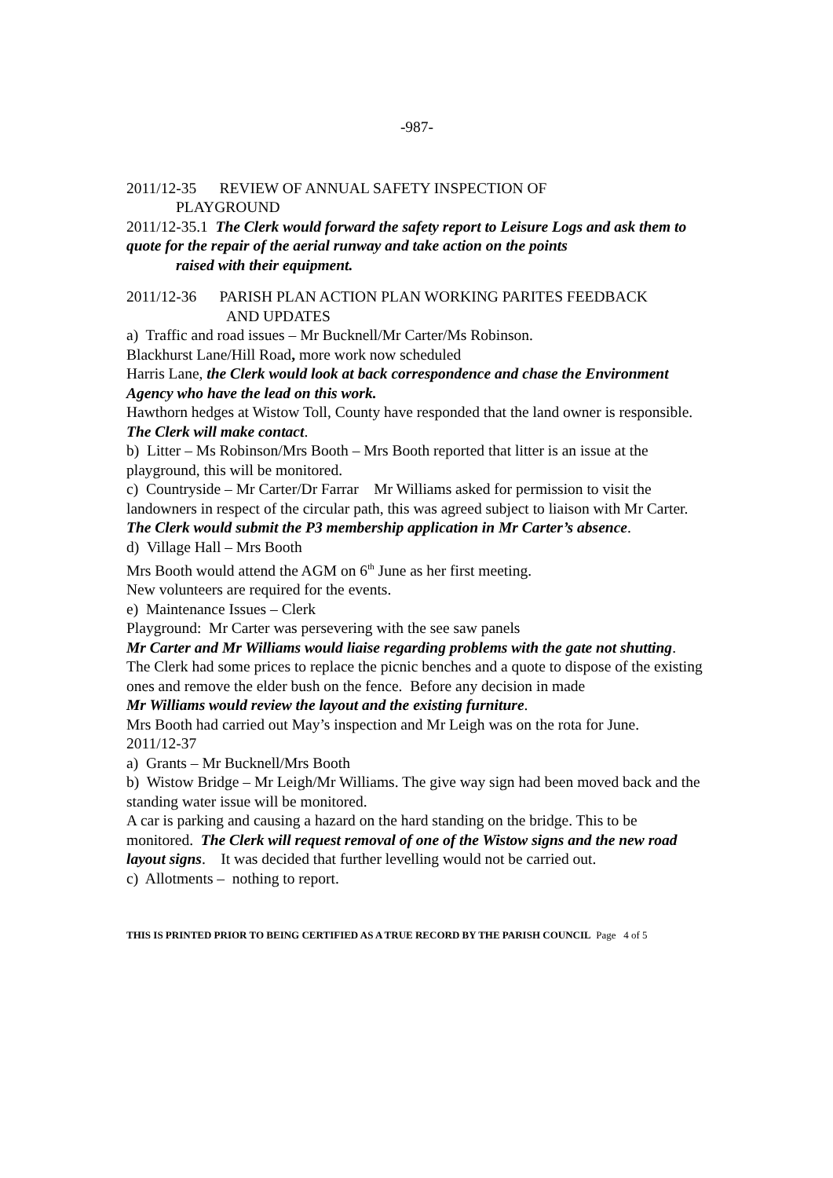-987-
2011/12-35 REVIEW OF ANNUAL SAFETY INSPECTION OF
PLAYGROUND
2011/12-35.1 The Clerk would forward the safety report to Leisure Logs and ask them to quote for the repair of the aerial runway and take action on the points
raised with their equipment.
2011/12-36 PARISH PLAN ACTION PLAN WORKING PARITES FEEDBACK
AND UPDATES
a) Traffic and road issues – Mr Bucknell/Mr Carter/Ms Robinson.
Blackhurst Lane/Hill Road, more work now scheduled
Harris Lane, the Clerk would look at back correspondence and chase the Environment Agency who have the lead on this work.
Hawthorn hedges at Wistow Toll, County have responded that the land owner is responsible. The Clerk will make contact.
b) Litter – Ms Robinson/Mrs Booth – Mrs Booth reported that litter is an issue at the playground, this will be monitored.
c) Countryside – Mr Carter/Dr Farrar Mr Williams asked for permission to visit the landowners in respect of the circular path, this was agreed subject to liaison with Mr Carter.
The Clerk would submit the P3 membership application in Mr Carter’s absence.
d) Village Hall – Mrs Booth
Mrs Booth would attend the AGM on 6<sup>th</sup> June as her first meeting.
New volunteers are required for the events.
e) Maintenance Issues – Clerk
Playground: Mr Carter was persevering with the see saw panels
Mr Carter and Mr Williams would liaise regarding problems with the gate not shutting.
The Clerk had some prices to replace the picnic benches and a quote to dispose of the existing ones and remove the elder bush on the fence. Before any decision in made
Mr Williams would review the layout and the existing furniture.
Mrs Booth had carried out May’s inspection and Mr Leigh was on the rota for June.
2011/12-37
a) Grants – Mr Bucknell/Mrs Booth
b) Wistow Bridge – Mr Leigh/Mr Williams. The give way sign had been moved back and the standing water issue will be monitored.
A car is parking and causing a hazard on the hard standing on the bridge. This to be monitored. The Clerk will request removal of one of the Wistow signs and the new road layout signs. It was decided that further levelling would not be carried out.
c) Allotments – nothing to report.
THIS IS PRINTED PRIOR TO BEING CERTIFIED AS A TRUE RECORD BY THE PARISH COUNCIL Page 4 of 5